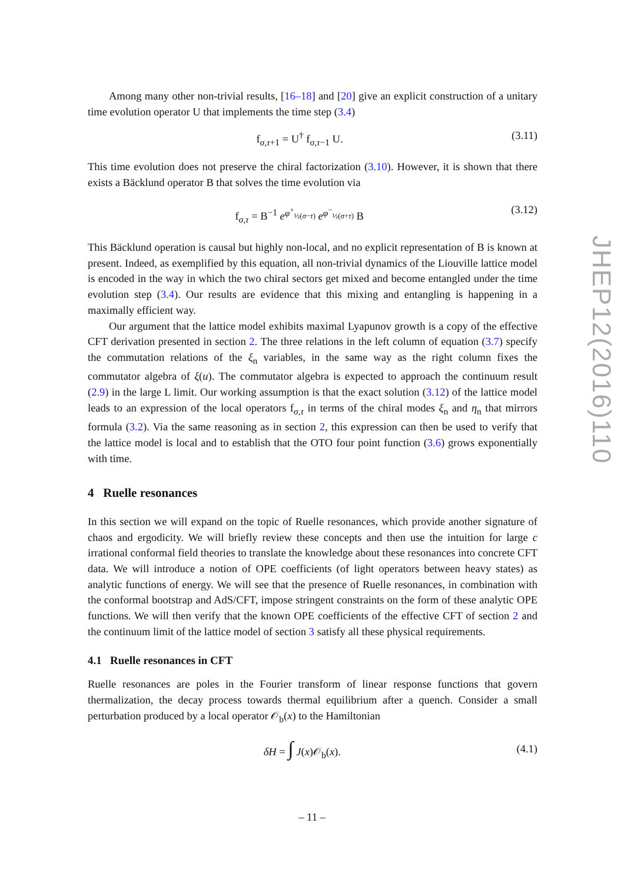Among many other non-trivial results, [16–18] and [20] give an explicit construction of a unitary time evolution operator U that implements the time step (3.4)
f<sub>σ,τ+1</sub> = U<sup>†</sup> f<sub>σ,τ−1</sub> U. (3.11)
This time evolution does not preserve the chiral factorization (3.10). However, it is shown that there exists a Bäcklund operator B that solves the time evolution via
f<sub>σ,τ</sub> = B<sup>−1</sup> e<sup>φ<sup>+</sup><sub>½(σ−τ)</sub></sup> e<sup>φ<sup>−</sup><sub>½(σ+τ)</sub></sup> B (3.12)
This Bäcklund operation is causal but highly non-local, and no explicit representation of B is known at present. Indeed, as exemplified by this equation, all non-trivial dynamics of the Liouville lattice model is encoded in the way in which the two chiral sectors get mixed and become entangled under the time evolution step (3.4). Our results are evidence that this mixing and entangling is happening in a maximally efficient way.
Our argument that the lattice model exhibits maximal Lyapunov growth is a copy of the effective CFT derivation presented in section 2. The three relations in the left column of equation (3.7) specify the commutation relations of the ξ<sub>n</sub> variables, in the same way as the right column fixes the commutator algebra of ξ(u). The commutator algebra is expected to approach the continuum result (2.9) in the large L limit. Our working assumption is that the exact solution (3.12) of the lattice model leads to an expression of the local operators f<sub>σ,τ</sub> in terms of the chiral modes ξ<sub>n</sub> and η<sub>n</sub> that mirrors formula (3.2). Via the same reasoning as in section 2, this expression can then be used to verify that the lattice model is local and to establish that the OTO four point function (3.6) grows exponentially with time.
4 Ruelle resonances
In this section we will expand on the topic of Ruelle resonances, which provide another signature of chaos and ergodicity. We will briefly review these concepts and then use the intuition for large c irrational conformal field theories to translate the knowledge about these resonances into concrete CFT data. We will introduce a notion of OPE coefficients (of light operators between heavy states) as analytic functions of energy. We will see that the presence of Ruelle resonances, in combination with the conformal bootstrap and AdS/CFT, impose stringent constraints on the form of these analytic OPE functions. We will then verify that the known OPE coefficients of the effective CFT of section 2 and the continuum limit of the lattice model of section 3 satisfy all these physical requirements.
4.1 Ruelle resonances in CFT
Ruelle resonances are poles in the Fourier transform of linear response functions that govern thermalization, the decay process towards thermal equilibrium after a quench. Consider a small perturbation produced by a local operator 𝒪<sub>b</sub>(x) to the Hamiltonian
δH = ∫ J(x)𝒪<sub>b</sub>(x). (4.1)
JHEP12(2016)110
– 11 –